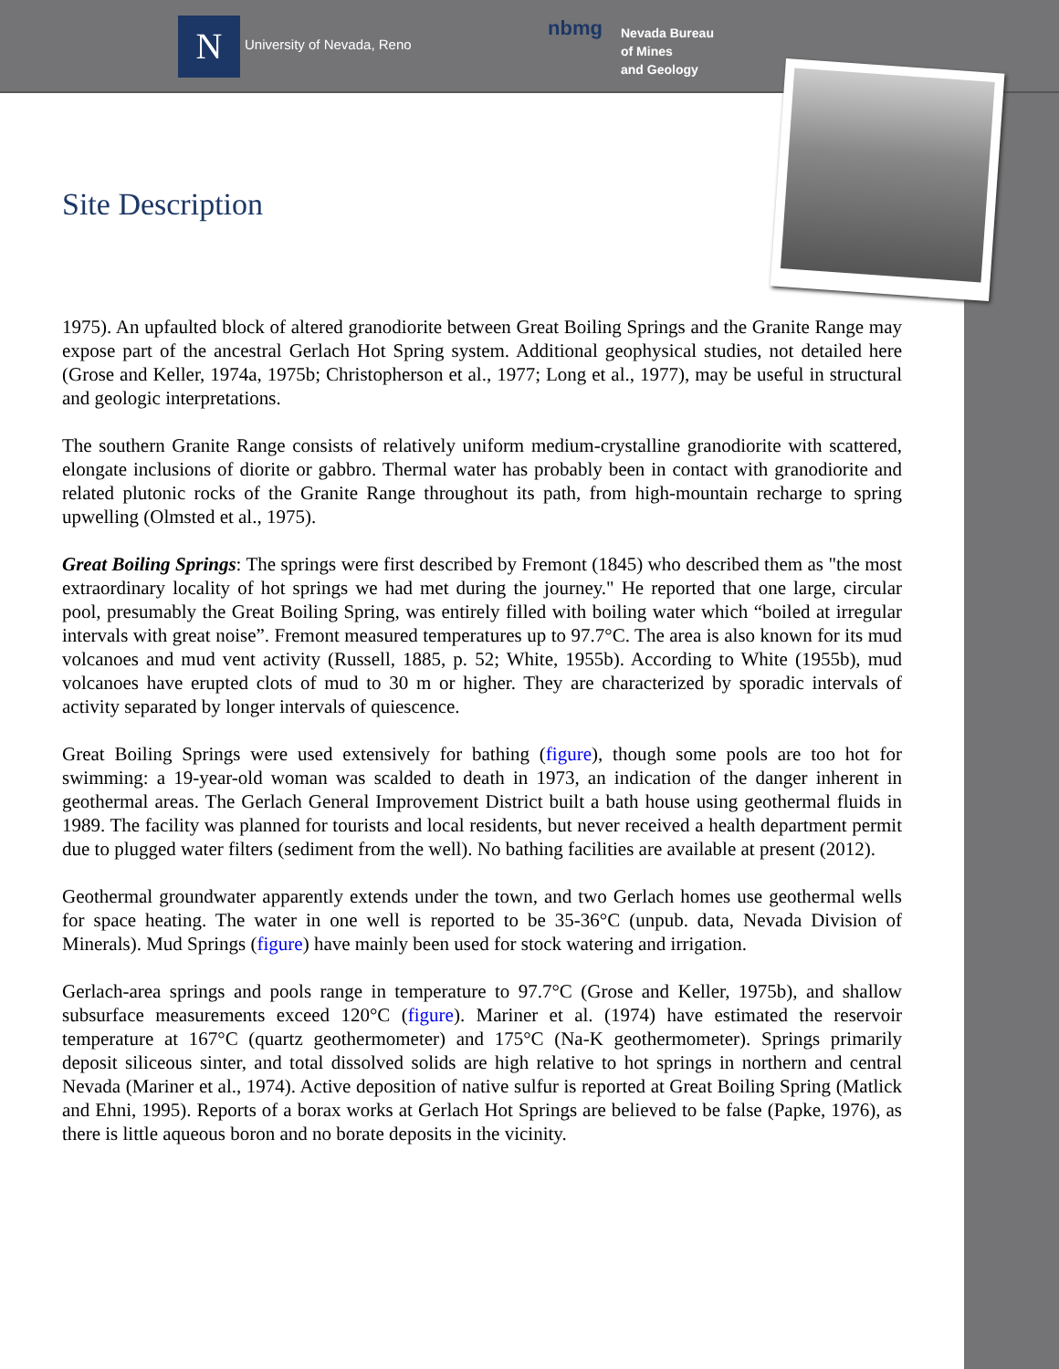N University of Nevada, Reno
nbmg
Nevada Bureau
of Mines
and Geology
Site Description
1975). An upfaulted block of altered granodiorite between Great Boiling Springs and the Granite Range may expose part of the ancestral Gerlach Hot Spring system. Additional geophysical studies, not detailed here (Grose and Keller, 1974a, 1975b; Christopherson et al., 1977; Long et al., 1977), may be useful in structural and geologic interpretations.
The southern Granite Range consists of relatively uniform medium-crystalline granodiorite with scattered, elongate inclusions of diorite or gabbro. Thermal water has probably been in contact with granodiorite and related plutonic rocks of the Granite Range throughout its path, from high-mountain recharge to spring upwelling (Olmsted et al., 1975).
Great Boiling Springs: The springs were first described by Fremont (1845) who described them as "the most extraordinary locality of hot springs we had met during the journey." He reported that one large, circular pool, presumably the Great Boiling Spring, was entirely filled with boiling water which “boiled at irregular intervals with great noise”. Fremont measured temperatures up to 97.7°C. The area is also known for its mud volcanoes and mud vent activity (Russell, 1885, p. 52; White, 1955b). According to White (1955b), mud volcanoes have erupted clots of mud to 30 m or higher. They are characterized by sporadic intervals of activity separated by longer intervals of quiescence.
Great Boiling Springs were used extensively for bathing (figure), though some pools are too hot for swimming: a 19-year-old woman was scalded to death in 1973, an indication of the danger inherent in geothermal areas. The Gerlach General Improvement District built a bath house using geothermal fluids in 1989. The facility was planned for tourists and local residents, but never received a health department permit due to plugged water filters (sediment from the well). No bathing facilities are available at present (2012).
Geothermal groundwater apparently extends under the town, and two Gerlach homes use geothermal wells for space heating. The water in one well is reported to be 35-36°C (unpub. data, Nevada Division of Minerals). Mud Springs (figure) have mainly been used for stock watering and irrigation.
Gerlach-area springs and pools range in temperature to 97.7°C (Grose and Keller, 1975b), and shallow subsurface measurements exceed 120°C (figure). Mariner et al. (1974) have estimated the reservoir temperature at 167°C (quartz geothermometer) and 175°C (Na-K geothermometer). Springs primarily deposit siliceous sinter, and total dissolved solids are high relative to hot springs in northern and central Nevada (Mariner et al., 1974). Active deposition of native sulfur is reported at Great Boiling Spring (Matlick and Ehni, 1995). Reports of a borax works at Gerlach Hot Springs are believed to be false (Papke, 1976), as there is little aqueous boron and no borate deposits in the vicinity.